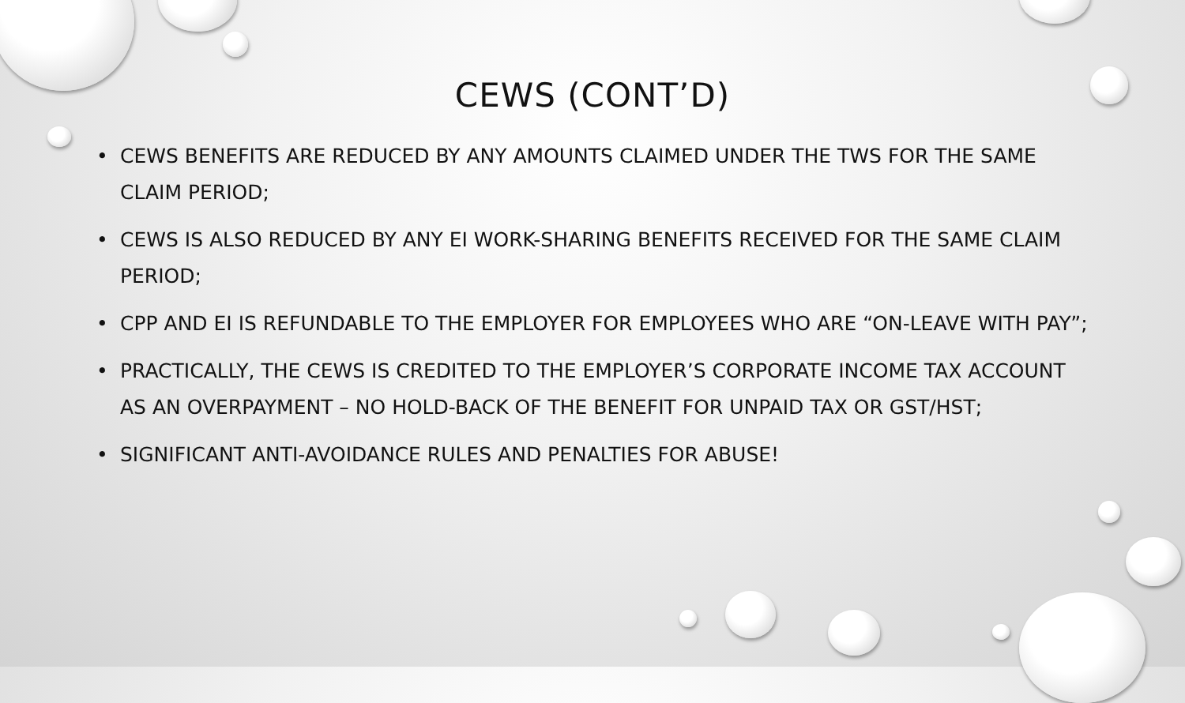CEWS (CONT’D)
• CEWS BENEFITS ARE REDUCED BY ANY AMOUNTS CLAIMED UNDER THE TWS FOR THE SAME CLAIM PERIOD;
• CEWS IS ALSO REDUCED BY ANY EI WORK-SHARING BENEFITS RECEIVED FOR THE SAME CLAIM PERIOD;
• CPP AND EI IS REFUNDABLE TO THE EMPLOYER FOR EMPLOYEES WHO ARE “ON-LEAVE WITH PAY”;
• PRACTICALLY, THE CEWS IS CREDITED TO THE EMPLOYER’S CORPORATE INCOME TAX ACCOUNT AS AN OVERPAYMENT – NO HOLD-BACK OF THE BENEFIT FOR UNPAID TAX OR GST/HST;
• SIGNIFICANT ANTI-AVOIDANCE RULES AND PENALTIES FOR ABUSE!